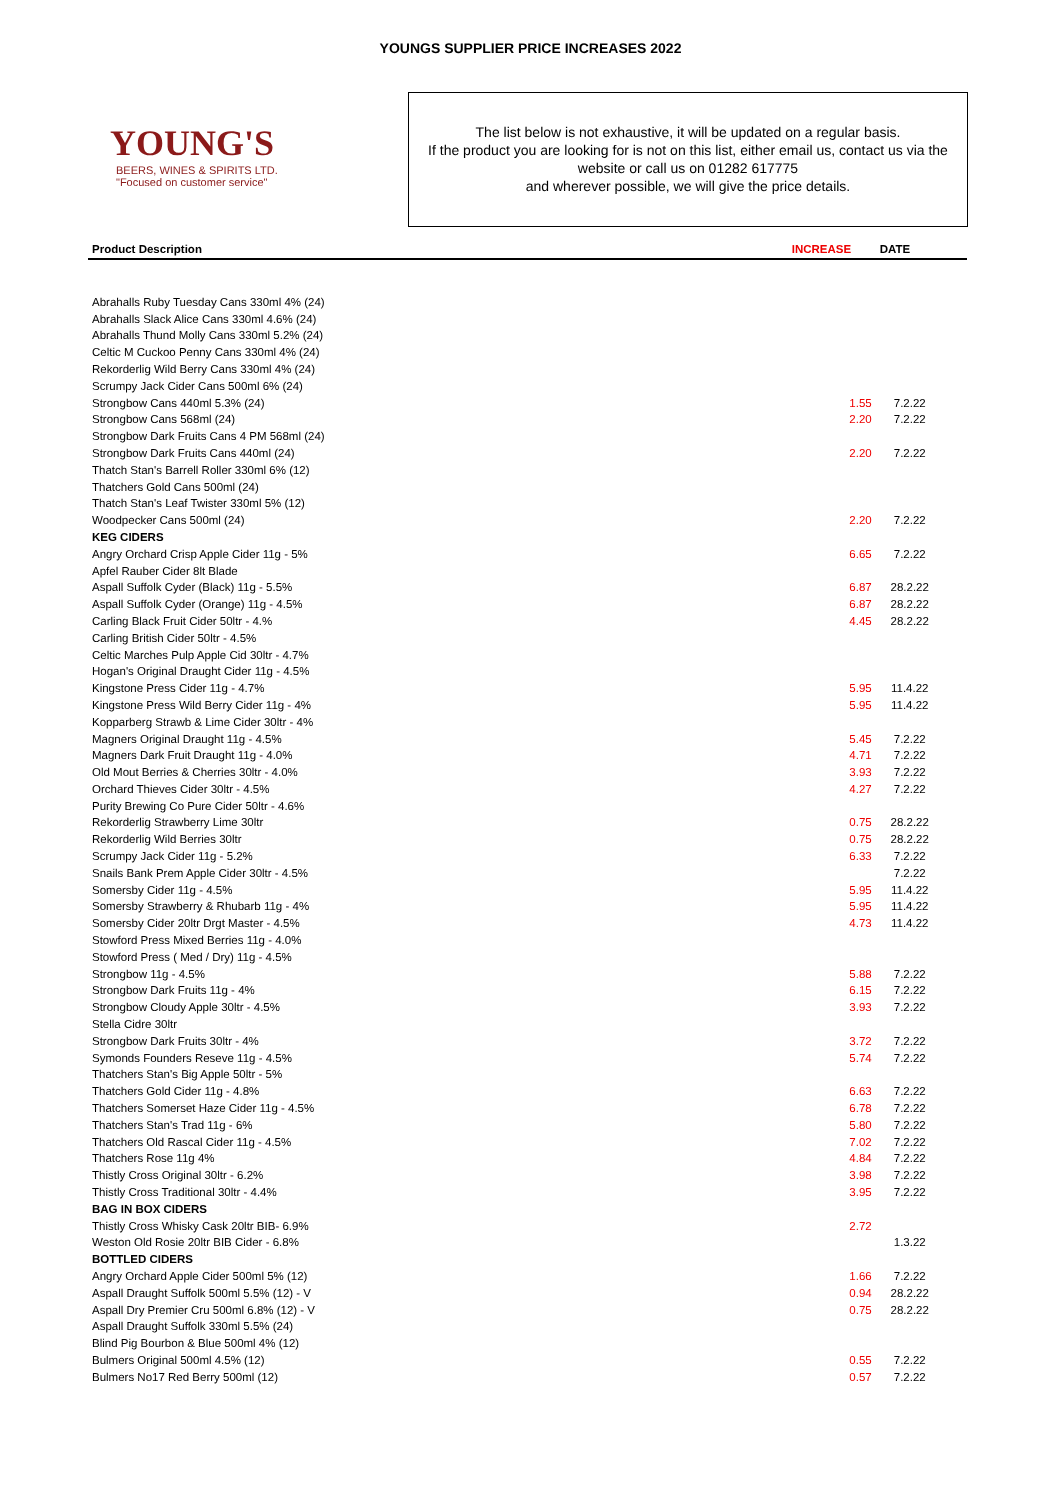YOUNGS SUPPLIER PRICE INCREASES 2022
YOUNG'S
BEERS, WINES & SPIRITS LTD.
"Focused on customer service"
The list below is not exhaustive, it will be updated on a regular basis.
If the product you are looking for is not on this list, either email us, contact us via the website or call us on 01282 617775
and wherever possible, we will give the price details.
| Product Description | INCREASE | DATE | |
| --- | --- | --- | --- |
| Abrahalls Ruby Tuesday Cans 330ml 4% (24) | | | |
| Abrahalls Slack Alice Cans 330ml 4.6% (24) | | | |
| Abrahalls Thund Molly Cans 330ml 5.2% (24) | | | |
| Celtic M Cuckoo Penny Cans 330ml 4% (24) | | | |
| Rekorderlig Wild Berry Cans 330ml 4% (24) | | | |
| Scrumpy Jack Cider Cans 500ml 6% (24) | | | |
| Strongbow Cans 440ml 5.3% (24) | 1.55 | 7.2.22 | |
| Strongbow Cans 568ml (24) | 2.20 | 7.2.22 | |
| Strongbow Dark Fruits Cans 4 PM 568ml (24) | | | |
| Strongbow Dark Fruits Cans 440ml (24) | 2.20 | 7.2.22 | |
| Thatch Stan's Barrell Roller 330ml 6% (12) | | | |
| Thatchers Gold Cans 500ml (24) | | | |
| Thatch Stan's Leaf Twister 330ml 5% (12) | | | |
| Woodpecker Cans 500ml (24) | 2.20 | 7.2.22 | |
| KEG CIDERS | | | |
| Angry Orchard Crisp Apple Cider 11g - 5% | 6.65 | 7.2.22 | |
| Apfel Rauber Cider 8lt Blade | | | |
| Aspall Suffolk Cyder (Black) 11g - 5.5% | 6.87 | 28.2.22 | |
| Aspall Suffolk Cyder (Orange) 11g - 4.5% | 6.87 | 28.2.22 | |
| Carling Black Fruit Cider 50ltr - 4.% | 4.45 | 28.2.22 | |
| Carling British Cider 50ltr - 4.5% | | | |
| Celtic Marches Pulp Apple Cid 30ltr - 4.7% | | | |
| Hogan's Original Draught Cider 11g - 4.5% | | | |
| Kingstone Press Cider 11g - 4.7% | 5.95 | 11.4.22 | |
| Kingstone Press Wild Berry Cider 11g - 4% | 5.95 | 11.4.22 | |
| Kopparberg Strawb & Lime Cider 30ltr - 4% | | | |
| Magners Original Draught 11g - 4.5% | 5.45 | 7.2.22 | |
| Magners Dark Fruit Draught 11g - 4.0% | 4.71 | 7.2.22 | |
| Old Mout Berries & Cherries 30ltr - 4.0% | 3.93 | 7.2.22 | |
| Orchard Thieves Cider 30ltr - 4.5% | 4.27 | 7.2.22 | |
| Purity Brewing Co Pure Cider 50ltr - 4.6% | | | |
| Rekorderlig Strawberry Lime 30ltr | 0.75 | 28.2.22 | |
| Rekorderlig Wild Berries 30ltr | 0.75 | 28.2.22 | |
| Scrumpy Jack Cider 11g - 5.2% | 6.33 | 7.2.22 | |
| Snails Bank Prem Apple Cider 30ltr - 4.5% | | 7.2.22 | |
| Somersby Cider 11g - 4.5% | 5.95 | 11.4.22 | |
| Somersby Strawberry & Rhubarb 11g - 4% | 5.95 | 11.4.22 | |
| Somersby Cider 20ltr Drgt Master - 4.5% | 4.73 | 11.4.22 | |
| Stowford Press Mixed Berries 11g - 4.0% | | | |
| Stowford Press ( Med / Dry) 11g - 4.5% | | | |
| Strongbow 11g - 4.5% | 5.88 | 7.2.22 | |
| Strongbow Dark Fruits 11g - 4% | 6.15 | 7.2.22 | |
| Strongbow Cloudy Apple 30ltr - 4.5% | 3.93 | 7.2.22 | |
| Stella Cidre 30ltr | | | |
| Strongbow Dark Fruits 30ltr - 4% | 3.72 | 7.2.22 | |
| Symonds Founders Reseve 11g - 4.5% | 5.74 | 7.2.22 | |
| Thatchers Stan's Big Apple 50ltr - 5% | | | |
| Thatchers Gold Cider 11g - 4.8% | 6.63 | 7.2.22 | |
| Thatchers Somerset Haze Cider 11g - 4.5% | 6.78 | 7.2.22 | |
| Thatchers Stan's Trad 11g - 6% | 5.80 | 7.2.22 | |
| Thatchers Old Rascal Cider 11g - 4.5% | 7.02 | 7.2.22 | |
| Thatchers Rose 11g 4% | 4.84 | 7.2.22 | |
| Thistly Cross Original 30ltr - 6.2% | 3.98 | 7.2.22 | |
| Thistly Cross Traditional 30ltr - 4.4% | 3.95 | 7.2.22 | |
| BAG IN BOX CIDERS | | | |
| Thistly Cross Whisky Cask 20ltr BIB- 6.9% | 2.72 | | |
| Weston Old Rosie 20ltr BIB Cider - 6.8% | | 1.3.22 | |
| BOTTLED CIDERS | | | |
| Angry Orchard Apple Cider 500ml 5% (12) | 1.66 | 7.2.22 | |
| Aspall Draught Suffolk 500ml 5.5% (12) - V | 0.94 | 28.2.22 | |
| Aspall Dry Premier Cru 500ml 6.8% (12) - V | 0.75 | 28.2.22 | |
| Aspall Draught Suffolk 330ml 5.5% (24) | | | |
| Blind Pig Bourbon & Blue 500ml 4% (12) | | | |
| Bulmers Original 500ml 4.5% (12) | 0.55 | 7.2.22 | |
| Bulmers No17 Red Berry 500ml (12) | 0.57 | 7.2.22 | |